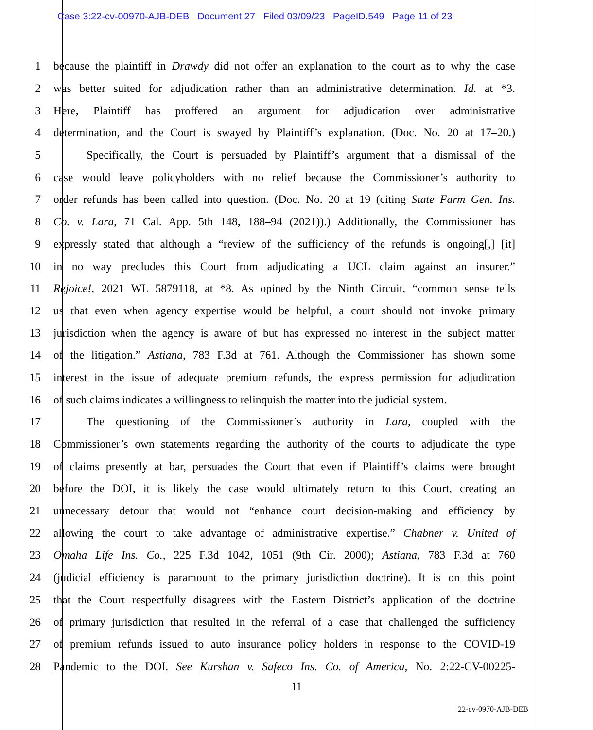Case 3:22-cv-00970-AJB-DEB Document 27 Filed 03/09/23 PageID.549 Page 11 of 23
1 because the plaintiff in Drawdy did not offer an explanation to the court as to why the case
2 was better suited for adjudication rather than an administrative determination. Id. at *3.
3 Here, Plaintiff has proffered an argument for adjudication over administrative
4 determination, and the Court is swayed by Plaintiff’s explanation. (Doc. No. 20 at 17–20.)
5 Specifically, the Court is persuaded by Plaintiff’s argument that a dismissal of the
6 case would leave policyholders with no relief because the Commissioner’s authority to
7 order refunds has been called into question. (Doc. No. 20 at 19 (citing State Farm Gen. Ins.
8 Co. v. Lara, 71 Cal. App. 5th 148, 188–94 (2021)).) Additionally, the Commissioner has
9 expressly stated that although a “review of the sufficiency of the refunds is ongoing[,] [it]
10 in no way precludes this Court from adjudicating a UCL claim against an insurer.”
11 Rejoice!, 2021 WL 5879118, at *8. As opined by the Ninth Circuit, “common sense tells
12 us that even when agency expertise would be helpful, a court should not invoke primary
13 jurisdiction when the agency is aware of but has expressed no interest in the subject matter
14 of the litigation.” Astiana, 783 F.3d at 761. Although the Commissioner has shown some
15 interest in the issue of adequate premium refunds, the express permission for adjudication
16 of such claims indicates a willingness to relinquish the matter into the judicial system.
17 The questioning of the Commissioner’s authority in Lara, coupled with the
18 Commissioner’s own statements regarding the authority of the courts to adjudicate the type
19 of claims presently at bar, persuades the Court that even if Plaintiff’s claims were brought
20 before the DOI, it is likely the case would ultimately return to this Court, creating an
21 unnecessary detour that would not “enhance court decision-making and efficiency by
22 allowing the court to take advantage of administrative expertise.” Chabner v. United of
23 Omaha Life Ins. Co., 225 F.3d 1042, 1051 (9th Cir. 2000); Astiana, 783 F.3d at 760
24 (judicial efficiency is paramount to the primary jurisdiction doctrine). It is on this point
25 that the Court respectfully disagrees with the Eastern District’s application of the doctrine
26 of primary jurisdiction that resulted in the referral of a case that challenged the sufficiency
27 of premium refunds issued to auto insurance policy holders in response to the COVID-19
28 Pandemic to the DOI. See Kurshan v. Safeco Ins. Co. of America, No. 2:22-CV-00225-
11
22-cv-0970-AJB-DEB